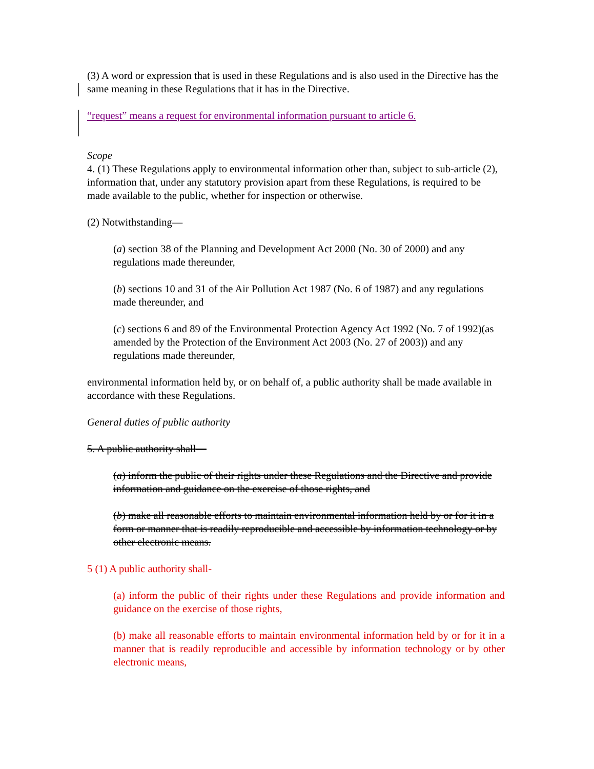(3) A word or expression that is used in these Regulations and is also used in the Directive has the same meaning in these Regulations that it has in the Directive.
“request” means a request for environmental information pursuant to article 6.
Scope
4. (1) These Regulations apply to environmental information other than, subject to sub-article (2), information that, under any statutory provision apart from these Regulations, is required to be made available to the public, whether for inspection or otherwise.
(2) Notwithstanding—
(a) section 38 of the Planning and Development Act 2000 (No. 30 of 2000) and any regulations made thereunder,
(b) sections 10 and 31 of the Air Pollution Act 1987 (No. 6 of 1987) and any regulations made thereunder, and
(c) sections 6 and 89 of the Environmental Protection Agency Act 1992 (No. 7 of 1992)(as amended by the Protection of the Environment Act 2003 (No. 27 of 2003)) and any regulations made thereunder,
environmental information held by, or on behalf of, a public authority shall be made available in accordance with these Regulations.
General duties of public authority
5. A public authority shall—
(a) inform the public of their rights under these Regulations and the Directive and provide information and guidance on the exercise of those rights, and
(b) make all reasonable efforts to maintain environmental information held by or for it in a form or manner that is readily reproducible and accessible by information technology or by other electronic means.
5 (1) A public authority shall-
(a) inform the public of their rights under these Regulations and provide information and guidance on the exercise of those rights,
(b) make all reasonable efforts to maintain environmental information held by or for it in a manner that is readily reproducible and accessible by information technology or by other electronic means,